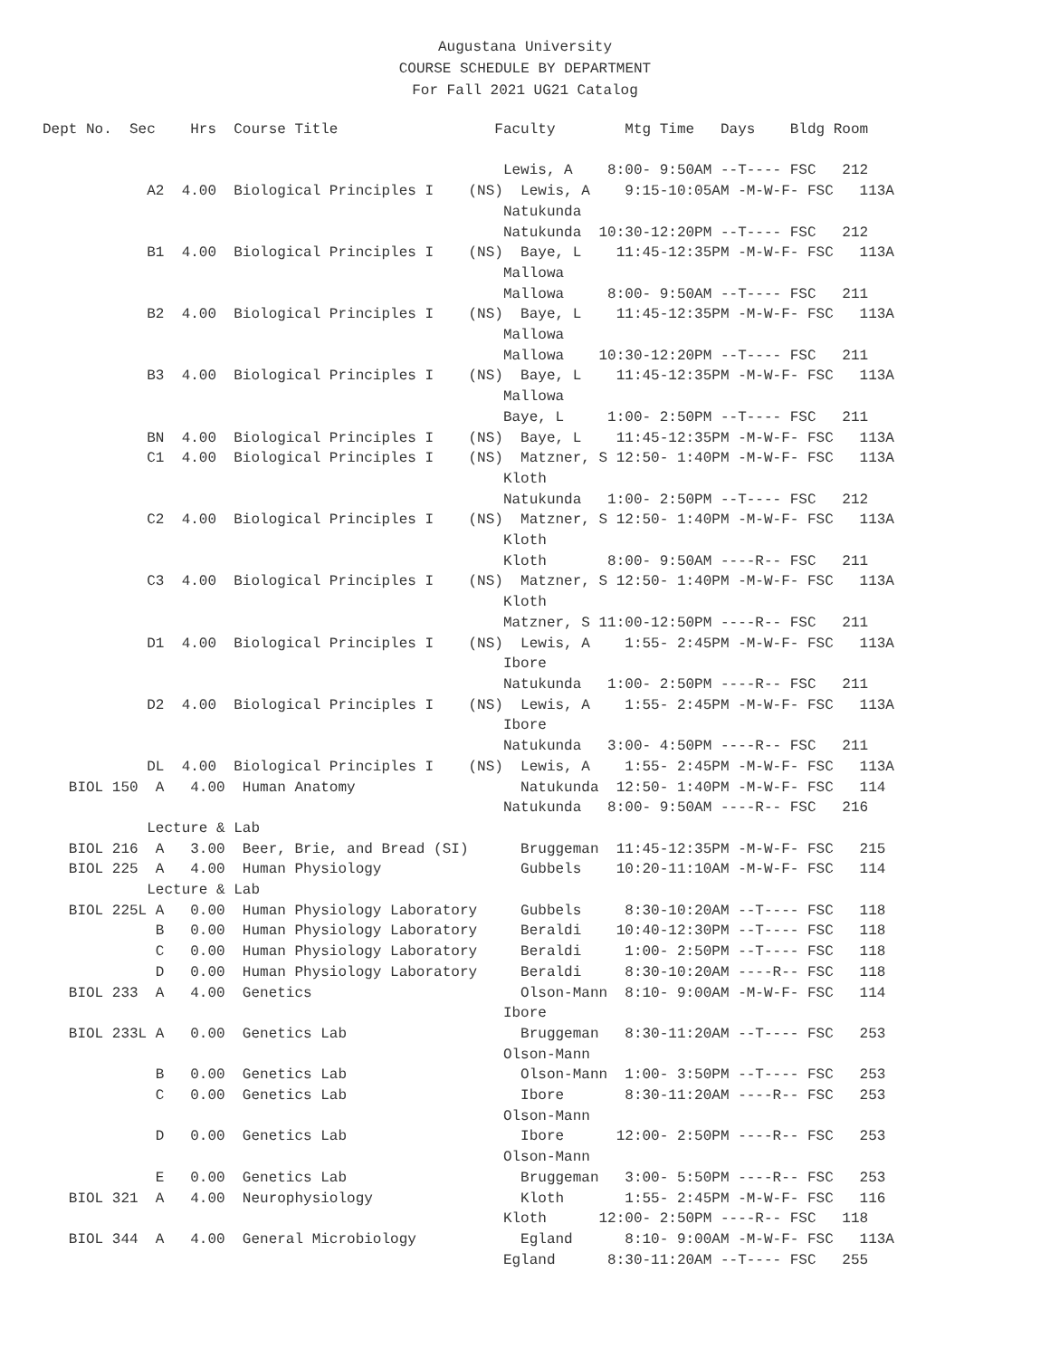Augustana University
COURSE SCHEDULE BY DEPARTMENT
For Fall 2021 UG21 Catalog
Dept No.  Sec    Hrs  Course Title                  Faculty        Mtg Time   Days    Bldg Room

                                                     Lewis, A    8:00- 9:50AM --T---- FSC   212
            A2  4.00  Biological Principles I    (NS)  Lewis, A    9:15-10:05AM -M-W-F- FSC   113A
                                                     Natukunda
                                                     Natukunda  10:30-12:20PM --T---- FSC   212
            B1  4.00  Biological Principles I    (NS)  Baye, L    11:45-12:35PM -M-W-F- FSC   113A
                                                     Mallowa
                                                     Mallowa     8:00- 9:50AM --T---- FSC   211
            B2  4.00  Biological Principles I    (NS)  Baye, L    11:45-12:35PM -M-W-F- FSC   113A
                                                     Mallowa
                                                     Mallowa    10:30-12:20PM --T---- FSC   211
            B3  4.00  Biological Principles I    (NS)  Baye, L    11:45-12:35PM -M-W-F- FSC   113A
                                                     Mallowa
                                                     Baye, L     1:00- 2:50PM --T---- FSC   211
            BN  4.00  Biological Principles I    (NS)  Baye, L    11:45-12:35PM -M-W-F- FSC   113A
            C1  4.00  Biological Principles I    (NS)  Matzner, S 12:50- 1:40PM -M-W-F- FSC   113A
                                                     Kloth
                                                     Natukunda   1:00- 2:50PM --T---- FSC   212
            C2  4.00  Biological Principles I    (NS)  Matzner, S 12:50- 1:40PM -M-W-F- FSC   113A
                                                     Kloth
                                                     Kloth       8:00- 9:50AM ----R-- FSC   211
            C3  4.00  Biological Principles I    (NS)  Matzner, S 12:50- 1:40PM -M-W-F- FSC   113A
                                                     Kloth
                                                     Matzner, S 11:00-12:50PM ----R-- FSC   211
            D1  4.00  Biological Principles I    (NS)  Lewis, A    1:55- 2:45PM -M-W-F- FSC   113A
                                                     Ibore
                                                     Natukunda   1:00- 2:50PM ----R-- FSC   211
            D2  4.00  Biological Principles I    (NS)  Lewis, A    1:55- 2:45PM -M-W-F- FSC   113A
                                                     Ibore
                                                     Natukunda   3:00- 4:50PM ----R-- FSC   211
            DL  4.00  Biological Principles I    (NS)  Lewis, A    1:55- 2:45PM -M-W-F- FSC   113A
   BIOL 150  A   4.00  Human Anatomy                   Natukunda  12:50- 1:40PM -M-W-F- FSC   114
                                                     Natukunda   8:00- 9:50AM ----R-- FSC   216
            Lecture & Lab
   BIOL 216  A   3.00  Beer, Brie, and Bread (SI)      Bruggeman  11:45-12:35PM -M-W-F- FSC   215
   BIOL 225  A   4.00  Human Physiology                Gubbels    10:20-11:10AM -M-W-F- FSC   114
            Lecture & Lab
   BIOL 225L A   0.00  Human Physiology Laboratory     Gubbels     8:30-10:20AM --T---- FSC   118
             B   0.00  Human Physiology Laboratory     Beraldi    10:40-12:30PM --T---- FSC   118
             C   0.00  Human Physiology Laboratory     Beraldi     1:00- 2:50PM --T---- FSC   118
             D   0.00  Human Physiology Laboratory     Beraldi     8:30-10:20AM ----R-- FSC   118
   BIOL 233  A   4.00  Genetics                        Olson-Mann  8:10- 9:00AM -M-W-F- FSC   114
                                                     Ibore
   BIOL 233L A   0.00  Genetics Lab                    Bruggeman   8:30-11:20AM --T---- FSC   253
                                                     Olson-Mann
             B   0.00  Genetics Lab                    Olson-Mann  1:00- 3:50PM --T---- FSC   253
             C   0.00  Genetics Lab                    Ibore       8:30-11:20AM ----R-- FSC   253
                                                     Olson-Mann
             D   0.00  Genetics Lab                    Ibore      12:00- 2:50PM ----R-- FSC   253
                                                     Olson-Mann
             E   0.00  Genetics Lab                    Bruggeman   3:00- 5:50PM ----R-- FSC   253
   BIOL 321  A   4.00  Neurophysiology                 Kloth       1:55- 2:45PM -M-W-F- FSC   116
                                                     Kloth      12:00- 2:50PM ----R-- FSC   118
   BIOL 344  A   4.00  General Microbiology            Egland      8:10- 9:00AM -M-W-F- FSC   113A
                                                     Egland      8:30-11:20AM --T---- FSC   255